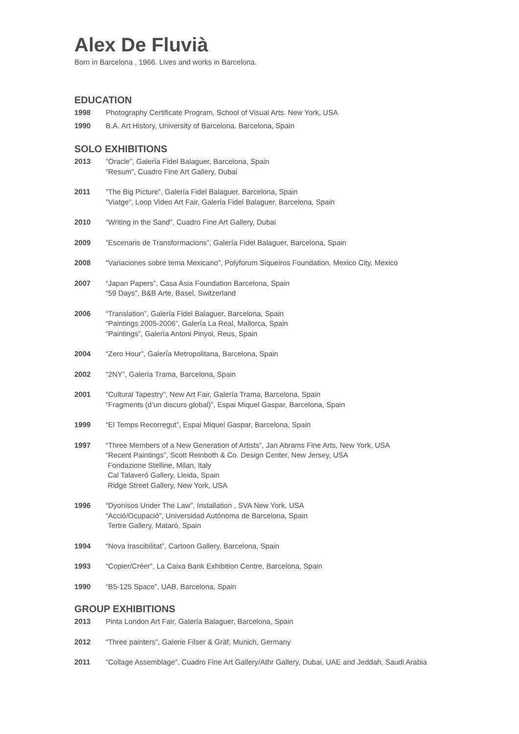Alex De Fluvià
Born in Barcelona , 1966. Lives and works in Barcelona.
EDUCATION
1998 Photography Certificate Program, School of Visual Arts. New York, USA
1990 B.A. Art History, University of Barcelona. Barcelona, Spain
SOLO EXHIBITIONS
2013 ”Oracle”, Galería Fidel Balaguer, Barcelona, Spain
”Resum”, Cuadro Fine Art Gallery, Dubai
2011 ”The Big Picture”, Galería Fidel Balaguer, Barcelona, Spain
”Viatge”, Loop Video Art Fair, Galería Fidel Balaguer, Barcelona, Spain
2010 “Writing in the Sand”, Cuadro Fine Art Gallery, Dubai
2009 “Escenaris de Transformacions”, Galería Fidel Balaguer, Barcelona, Spain
2008 “Variaciones sobre tema Mexicano”, Polyforum Siqueiros Foundation, Mexico City, Mexico
2007 “Japan Papers”, Casa Asia Foundation Barcelona, Spain
“59 Days”, B&B Arte, Basel, Switzerland
2006 “Translation”, Galería Fidel Balaguer, Barcelona, Spain
“Paintings 2005-2006”, Galería La Real, Mallorca, Spain
“Paintings”, Galería Antoni Pinyol, Reus, Spain
2004 “Zero Hour”, Galería Metropolitana, Barcelona, Spain
2002 “2NY”, Galería Trama, Barcelona, Spain
2001 “Cultural Tapestry”, New Art Fair, Galería Trama, Barcelona, Spain
“Fragments (d’un discurs global)”, Espai Miquel Gaspar, Barcelona, Spain
1999 “El Temps Recorregut”, Espai Miquel Gaspar, Barcelona, Spain
1997 “Three Members of a New Generation of Artists”, Jan Abrams Fine Arts, New York, USA
“Recent Paintings”, Scott Reinboth & Co. Design Center, New Jersey, USA
Fondazione Stelline, Milan, Italy
Cal Talaveró Gallery, Lleida, Spain
Ridge Street Gallery, New York, USA
1996 “Dyonisos Under The Law”, Installation , SVA New York, USA
“Acció/Ocupació”, Universidad Autónoma de Barcelona, Spain
Tertre Gallery, Mataró, Spain
1994 “Nova Irascibilitat”, Cartoon Gallery, Barcelona, Spain
1993 “Copier/Créer”, La Caixa Bank Exhibition Centre, Barcelona, Spain
1990 “B5-125 Space”, UAB, Barcelona, Spain
GROUP EXHIBITIONS
2013 Pinta London Art Fair, Galería Balaguer, Barcelona, Spain
2012 “Three painters”, Galerie Filser & Gräf, Munich, Germany
2011 “Collage Assemblage”, Cuadro Fine Art Gallery/Athr Gallery, Dubai, UAE and Jeddah, Saudi Arabia